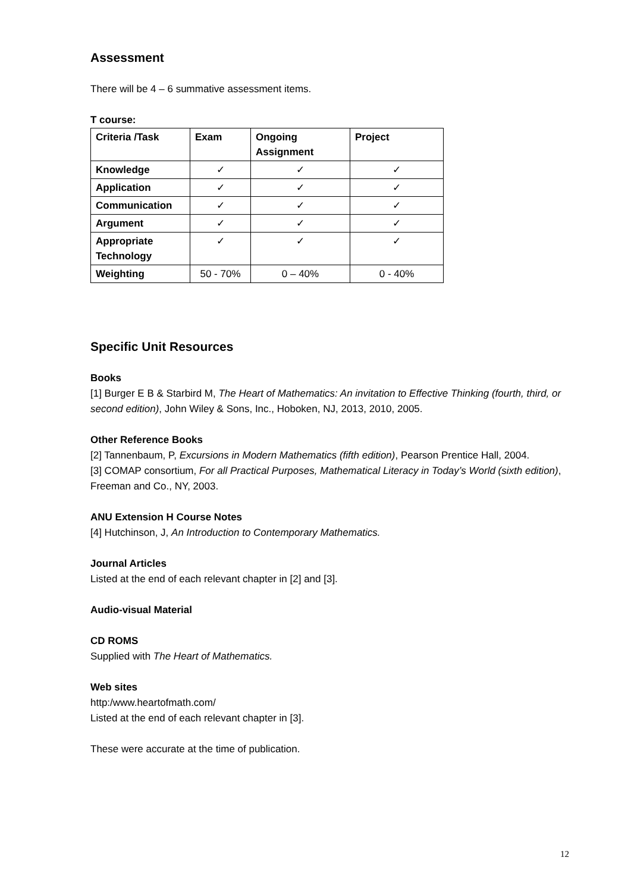Assessment
There will be 4 – 6 summative assessment items.
T course:
| Criteria /Task | Exam | Ongoing Assignment | Project |
| --- | --- | --- | --- |
| Knowledge | ✓ | ✓ | ✓ |
| Application | ✓ | ✓ | ✓ |
| Communication | ✓ | ✓ | ✓ |
| Argument | ✓ | ✓ | ✓ |
| Appropriate Technology | ✓ | ✓ | ✓ |
| Weighting | 50 - 70% | 0 – 40% | 0 - 40% |
Specific Unit Resources
Books
[1] Burger E B & Starbird M, The Heart of Mathematics: An invitation to Effective Thinking (fourth, third, or second edition), John Wiley & Sons, Inc., Hoboken, NJ, 2013, 2010, 2005.
Other Reference Books
[2] Tannenbaum, P, Excursions in Modern Mathematics (fifth edition), Pearson Prentice Hall, 2004.
[3] COMAP consortium, For all Practical Purposes, Mathematical Literacy in Today’s World (sixth edition), Freeman and Co., NY, 2003.
ANU Extension H Course Notes
[4] Hutchinson, J, An Introduction to Contemporary Mathematics.
Journal Articles
Listed at the end of each relevant chapter in [2] and [3].
Audio-visual Material
CD ROMS
Supplied with The Heart of Mathematics.
Web sites
http:/www.heartofmath.com/
Listed at the end of each relevant chapter in [3].
These were accurate at the time of publication.
12